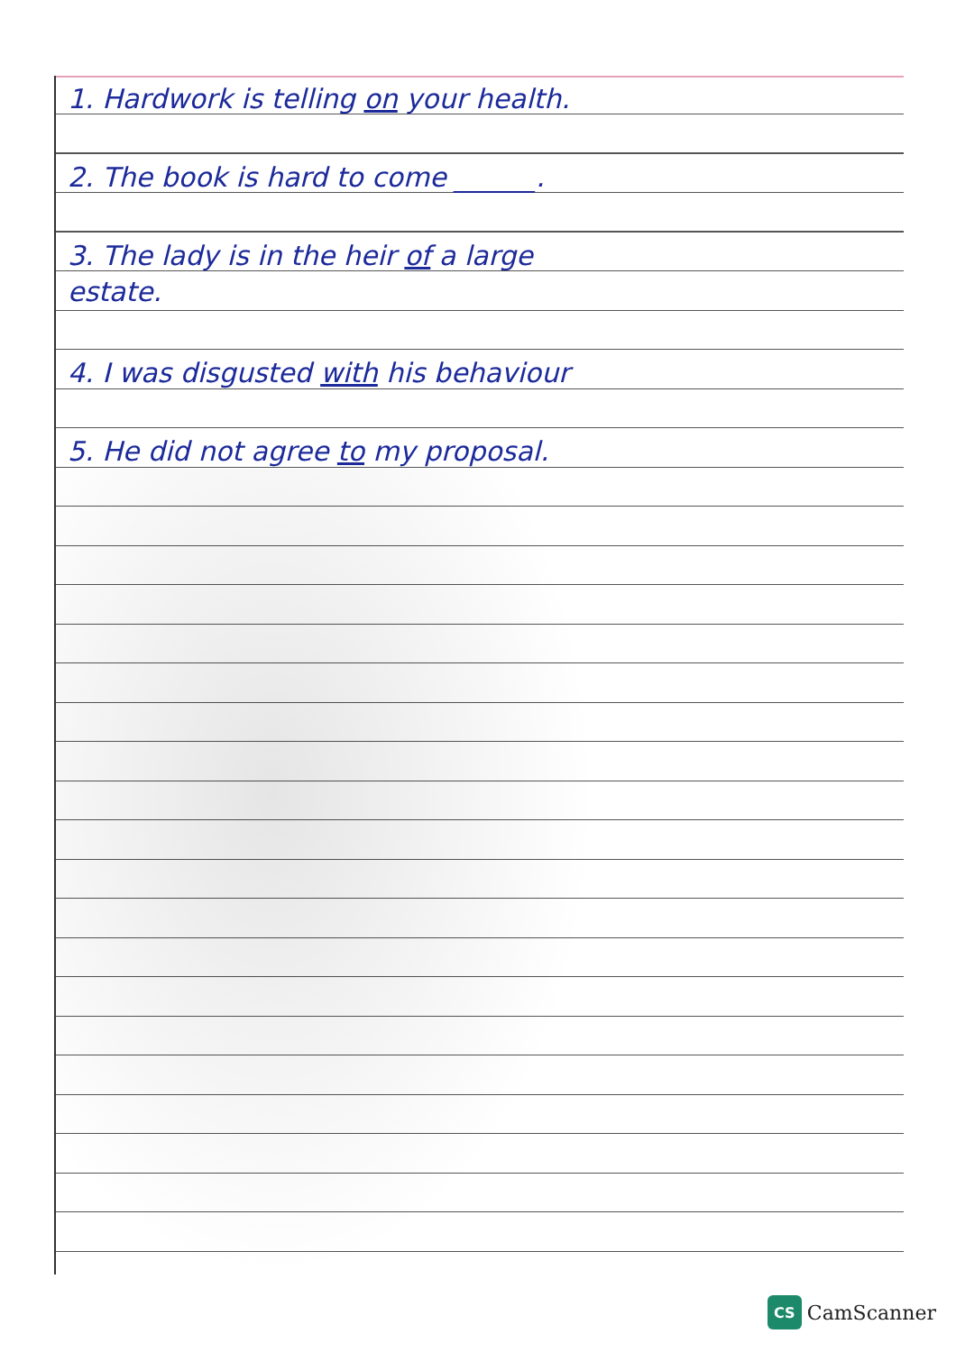1. Hardwork is telling on your health.
2. The book is hard to come ______.
3. The lady is in the heir of a large
estate.
4. I was disgusted with his behaviour
5. He did not agree to my proposal.
CS
CamScanner